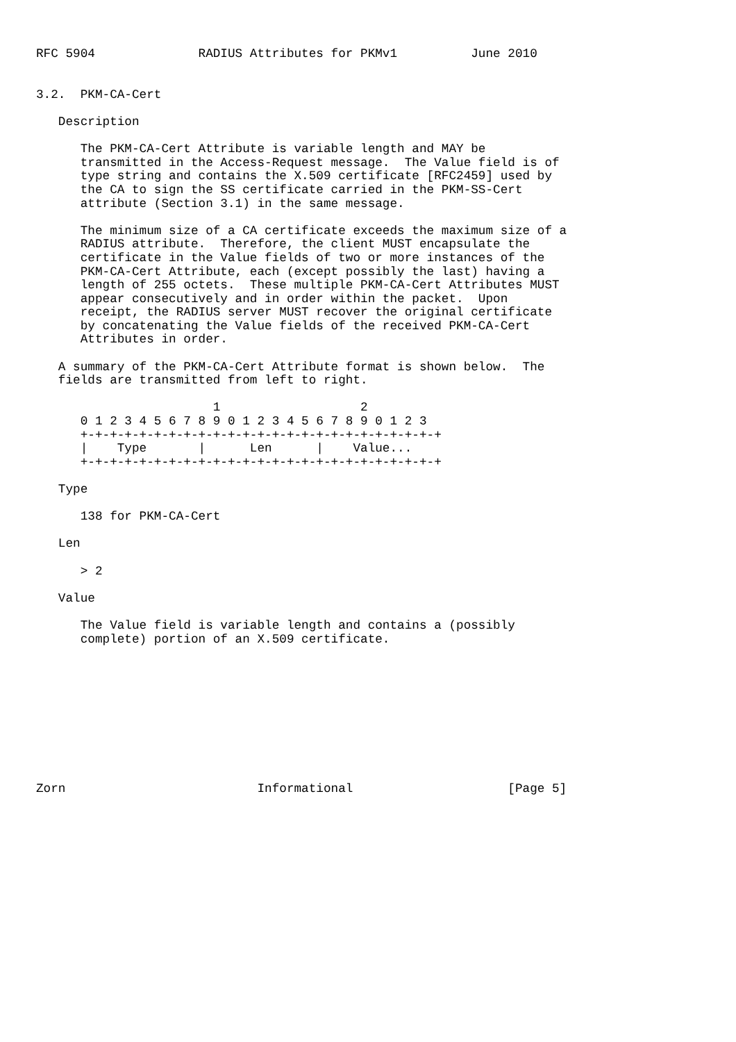RFC 5904              RADIUS Attributes for PKMv1          June 2010


3.2.  PKM-CA-Cert

   Description

      The PKM-CA-Cert Attribute is variable length and MAY be
      transmitted in the Access-Request message.  The Value field is of
      type string and contains the X.509 certificate [RFC2459] used by
      the CA to sign the SS certificate carried in the PKM-SS-Cert
      attribute (Section 3.1) in the same message.

      The minimum size of a CA certificate exceeds the maximum size of a
      RADIUS attribute.  Therefore, the client MUST encapsulate the
      certificate in the Value fields of two or more instances of the
      PKM-CA-Cert Attribute, each (except possibly the last) having a
      length of 255 octets.  These multiple PKM-CA-Cert Attributes MUST
      appear consecutively and in order within the packet.  Upon
      receipt, the RADIUS server MUST recover the original certificate
      by concatenating the Value fields of the received PKM-CA-Cert
      Attributes in order.

   A summary of the PKM-CA-Cert Attribute format is shown below.  The
   fields are transmitted from left to right.

                        1                   2
      0 1 2 3 4 5 6 7 8 9 0 1 2 3 4 5 6 7 8 9 0 1 2 3
      +-+-+-+-+-+-+-+-+-+-+-+-+-+-+-+-+-+-+-+-+-+-+-+-+
      |    Type       |      Len      |    Value...
      +-+-+-+-+-+-+-+-+-+-+-+-+-+-+-+-+-+-+-+-+-+-+-+-+

   Type

      138 for PKM-CA-Cert

   Len

      > 2

   Value

      The Value field is variable length and contains a (possibly
      complete) portion of an X.509 certificate.










Zorn                          Informational                     [Page 5]